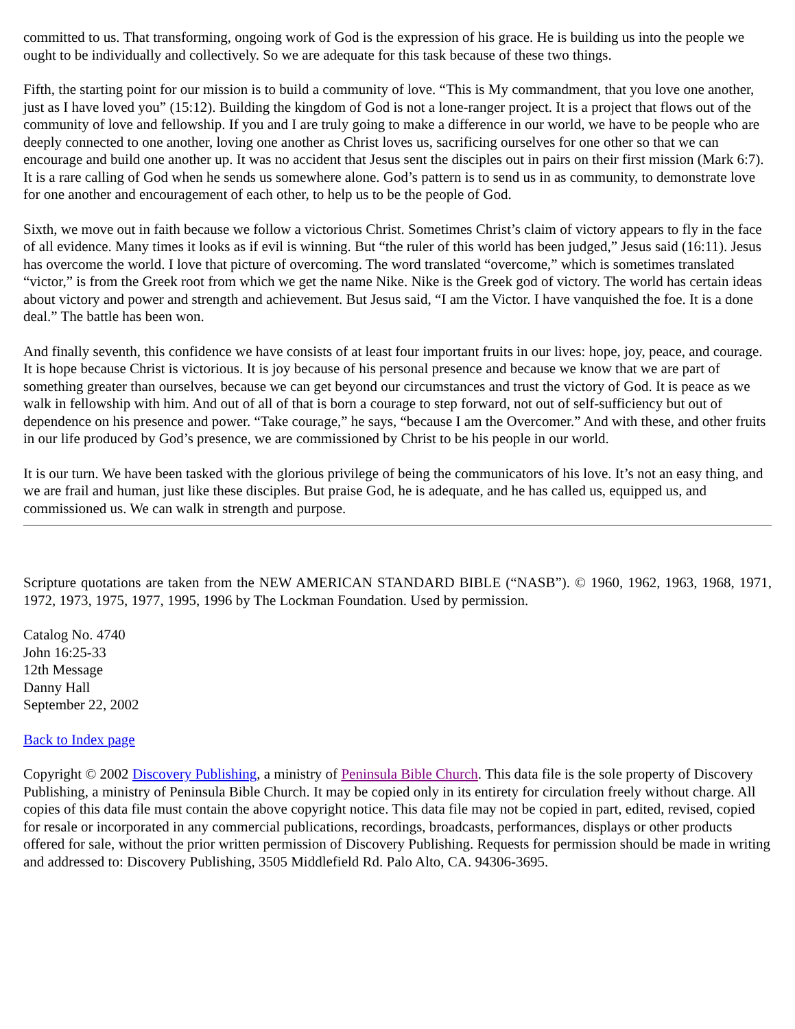committed to us. That transforming, ongoing work of God is the expression of his grace. He is building us into the people we ought to be individually and collectively. So we are adequate for this task because of these two things.
Fifth, the starting point for our mission is to build a community of love. “This is My commandment, that you love one another, just as I have loved you” (15:12). Building the kingdom of God is not a lone-ranger project. It is a project that flows out of the community of love and fellowship. If you and I are truly going to make a difference in our world, we have to be people who are deeply connected to one another, loving one another as Christ loves us, sacrificing ourselves for one other so that we can encourage and build one another up. It was no accident that Jesus sent the disciples out in pairs on their first mission (Mark 6:7). It is a rare calling of God when he sends us somewhere alone. God’s pattern is to send us in as community, to demonstrate love for one another and encouragement of each other, to help us to be the people of God.
Sixth, we move out in faith because we follow a victorious Christ. Sometimes Christ’s claim of victory appears to fly in the face of all evidence. Many times it looks as if evil is winning. But “the ruler of this world has been judged,” Jesus said (16:11). Jesus has overcome the world. I love that picture of overcoming. The word translated “overcome,” which is sometimes translated “victor,” is from the Greek root from which we get the name Nike. Nike is the Greek god of victory. The world has certain ideas about victory and power and strength and achievement. But Jesus said, “I am the Victor. I have vanquished the foe. It is a done deal.” The battle has been won.
And finally seventh, this confidence we have consists of at least four important fruits in our lives: hope, joy, peace, and courage. It is hope because Christ is victorious. It is joy because of his personal presence and because we know that we are part of something greater than ourselves, because we can get beyond our circumstances and trust the victory of God. It is peace as we walk in fellowship with him. And out of all of that is born a courage to step forward, not out of self-sufficiency but out of dependence on his presence and power. “Take courage,” he says, “because I am the Overcomer.” And with these, and other fruits in our life produced by God’s presence, we are commissioned by Christ to be his people in our world.
It is our turn. We have been tasked with the glorious privilege of being the communicators of his love. It’s not an easy thing, and we are frail and human, just like these disciples. But praise God, he is adequate, and he has called us, equipped us, and commissioned us. We can walk in strength and purpose.
Scripture quotations are taken from the NEW AMERICAN STANDARD BIBLE (“NASB”). © 1960, 1962, 1963, 1968, 1971, 1972, 1973, 1975, 1977, 1995, 1996 by The Lockman Foundation. Used by permission.
Catalog No. 4740
John 16:25-33
12th Message
Danny Hall
September 22, 2002
Back to Index page
Copyright © 2002 Discovery Publishing, a ministry of Peninsula Bible Church. This data file is the sole property of Discovery Publishing, a ministry of Peninsula Bible Church. It may be copied only in its entirety for circulation freely without charge. All copies of this data file must contain the above copyright notice. This data file may not be copied in part, edited, revised, copied for resale or incorporated in any commercial publications, recordings, broadcasts, performances, displays or other products offered for sale, without the prior written permission of Discovery Publishing. Requests for permission should be made in writing and addressed to: Discovery Publishing, 3505 Middlefield Rd. Palo Alto, CA. 94306-3695.